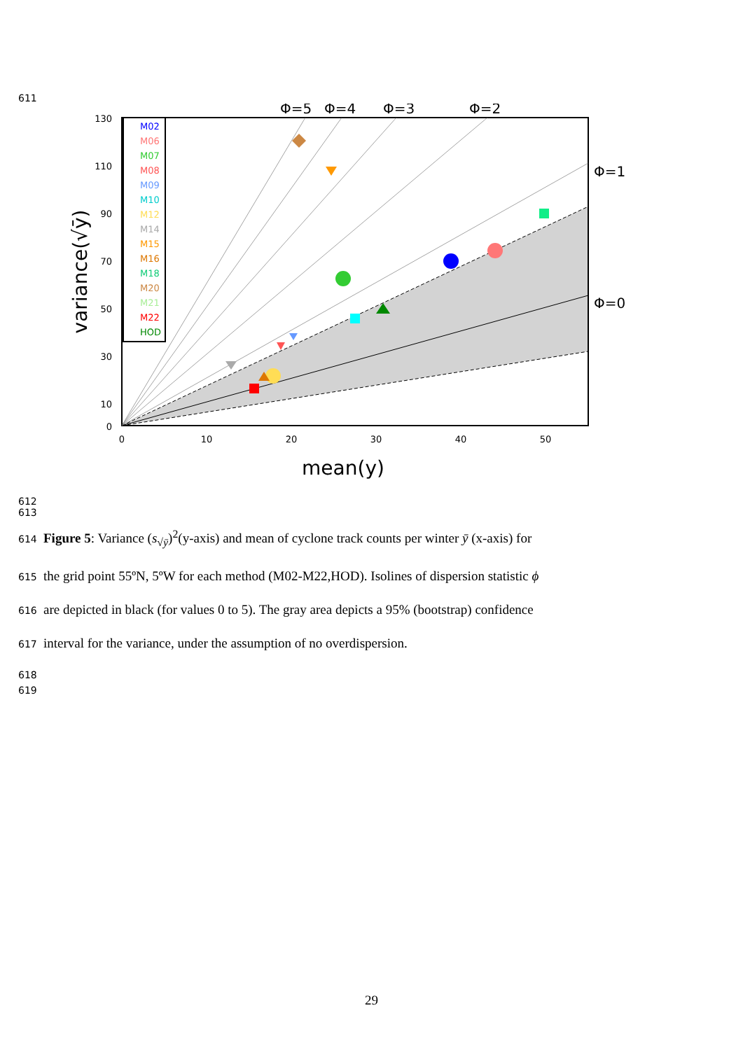611
Φ=5
Φ=4
Φ=3
Φ=2
Φ=1
Φ=0
130
110
90
70
50
30
10
0
0
10
20
30
40
50
mean(y)
variance(√ȳ)
M02
M06
M07
M08
M09
M10
M12
M14
M15
M16
M18
M20
M21
M22
HOD
612
613
614 Figure 5: Variance (s<sub>√ȳ</sub>)<sup>2</sup>(y-axis) and mean of cyclone track counts per winter ȳ (x-axis) for
615 the grid point 55ºN, 5ºW for each method (M02-M22,HOD). Isolines of dispersion statistic ϕ
616 are depicted in black (for values 0 to 5). The gray area depicts a 95% (bootstrap) confidence
617 interval for the variance, under the assumption of no overdispersion.
618
619
29